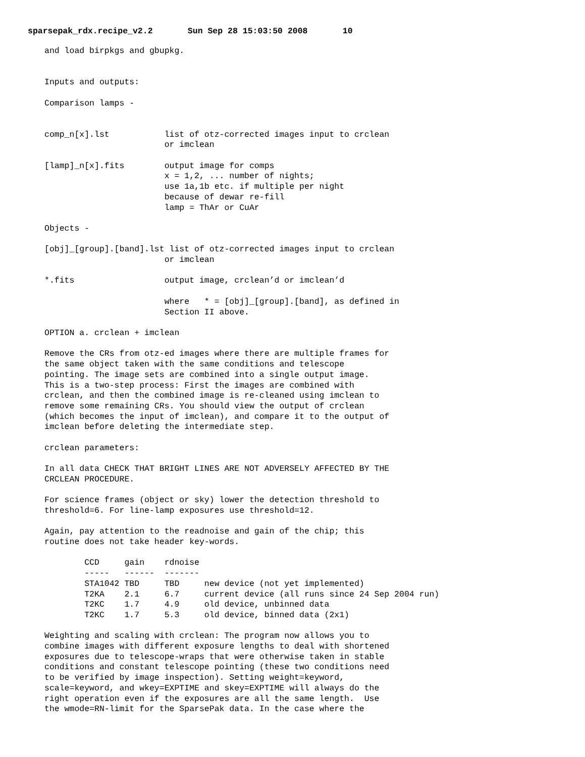sparsepak_rdx.recipe_v2.2 Sun Sep 28 15:03:50 2008 10
and load birpkgs and gbupkg.


Inputs and outputs:

Comparison lamps -


comp_n[x].lst           list of otz-corrected images input to crclean
                        or imclean

[lamp]_n[x].fits        output image for comps
                        x = 1,2, ... number of nights;
                        use 1a,1b etc. if multiple per night
                        because of dewar re-fill
                        lamp = ThAr or CuAr

Objects -

[obj]_[group].[band].lst list of otz-corrected images input to crclean
                        or imclean

*.fits                  output image, crclean’d or imclean’d

                        where   * = [obj]_[group].[band], as defined in
                        Section II above.

OPTION a. crclean + imclean

Remove the CRs from otz-ed images where there are multiple frames for
the same object taken with the same conditions and telescope
pointing. The image sets are combined into a single output image.
This is a two-step process: First the images are combined with
crclean, and then the combined image is re-cleaned using imclean to
remove some remaining CRs. You should view the output of crclean
(which becomes the input of imclean), and compare it to the output of
imclean before deleting the intermediate step.

crclean parameters:

In all data CHECK THAT BRIGHT LINES ARE NOT ADVERSELY AFFECTED BY THE
CRCLEAN PROCEDURE.

For science frames (object or sky) lower the detection threshold to
threshold=6. For line-lamp exposures use threshold=12.

Again, pay attention to the readnoise and gain of the chip; this
routine does not take header key-words.

        CCD     gain    rdnoise
        -----   ------  -------
        STA1042 TBD     TBD     new device (not yet implemented)
        T2KA    2.1     6.7     current device (all runs since 24 Sep 2004 run)
        T2KC    1.7     4.9     old device, unbinned data
        T2KC    1.7     5.3     old device, binned data (2x1)

Weighting and scaling with crclean: The program now allows you to
combine images with different exposure lengths to deal with shortened
exposures due to telescope-wraps that were otherwise taken in stable
conditions and constant telescope pointing (these two conditions need
to be verified by image inspection). Setting weight=keyword,
scale=keyword, and wkey=EXPTIME and skey=EXPTIME will always do the
right operation even if the exposures are all the same length.  Use
the wmode=RN-limit for the SparsePak data. In the case where the